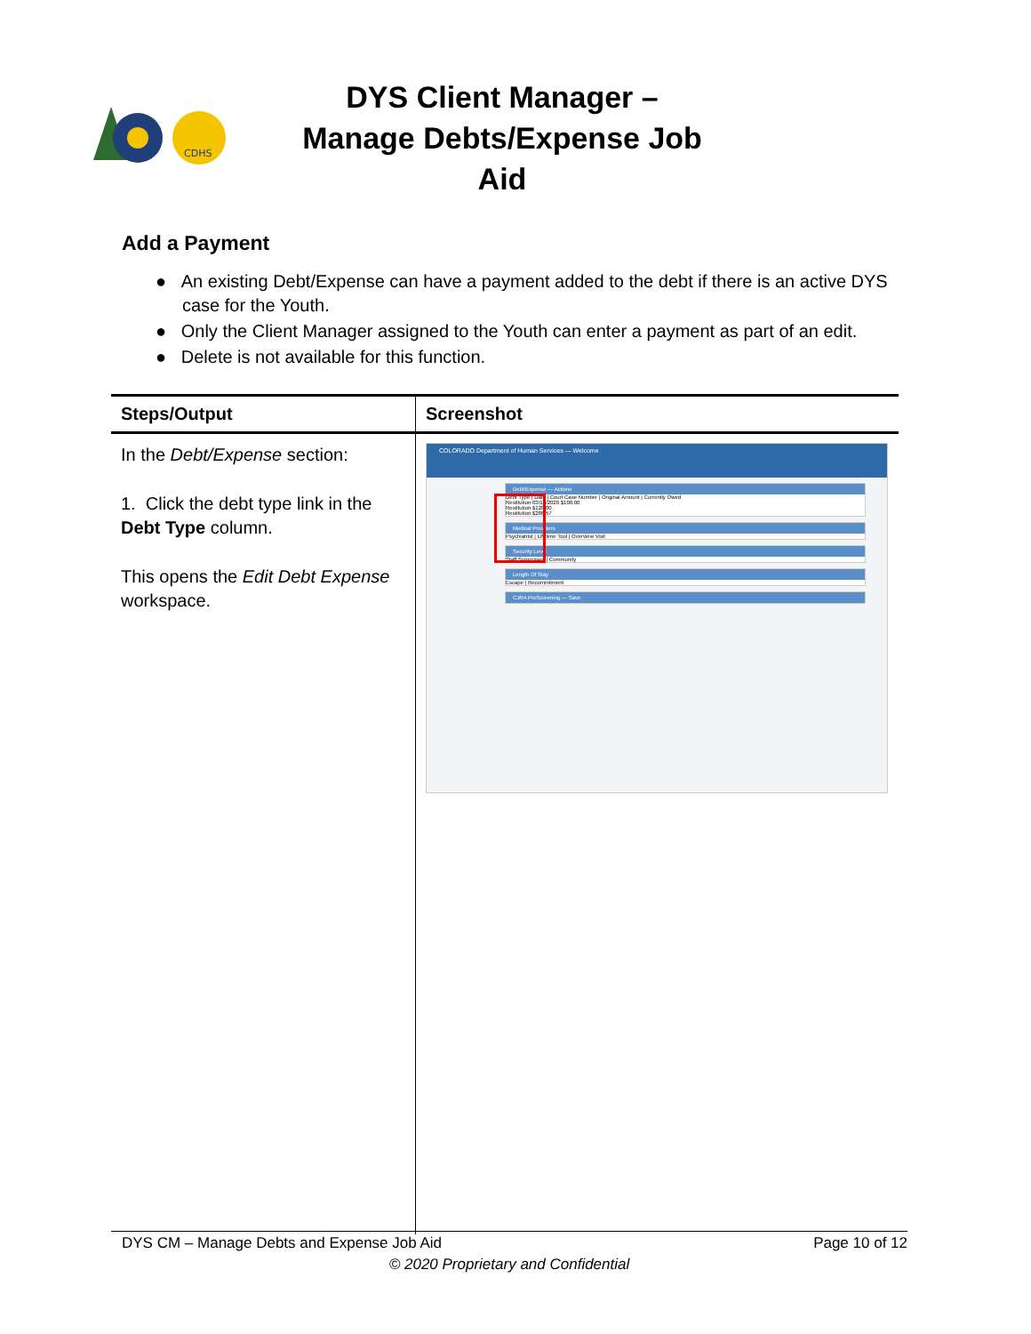CDHS
DYS Client Manager – Manage Debts/Expense Job Aid
Add a Payment
● An existing Debt/Expense can have a payment added to the debt if there is an active DYS case for the Youth.
● Only the Client Manager assigned to the Youth can enter a payment as part of an edit.
● Delete is not available for this function.
| Steps/Output | Screenshot |
| --- | --- |
| In the Debt/Expense section: 1. Click the debt type link in the Debt Type column. This opens the Edit Debt Expense workspace. | COLORADO Department of Human Services — Welcome Debt/Expense — Actions Debt Type / Date / Court Case Number / Original Amount / Currently Owed Restitution 03/16/2020 $100.00 Restitution $128.00 Restitution $286.57 Medical Providers Psychiatrist / Lifetime Tool / Overview Visit Security Level Staff Supervised / Community Length Of Stay Escape / Recommitment CJRA PreScreening — Save |
DYS CM – Manage Debts and Expense Job Aid Page 10 of 12
© 2020 Proprietary and Confidential